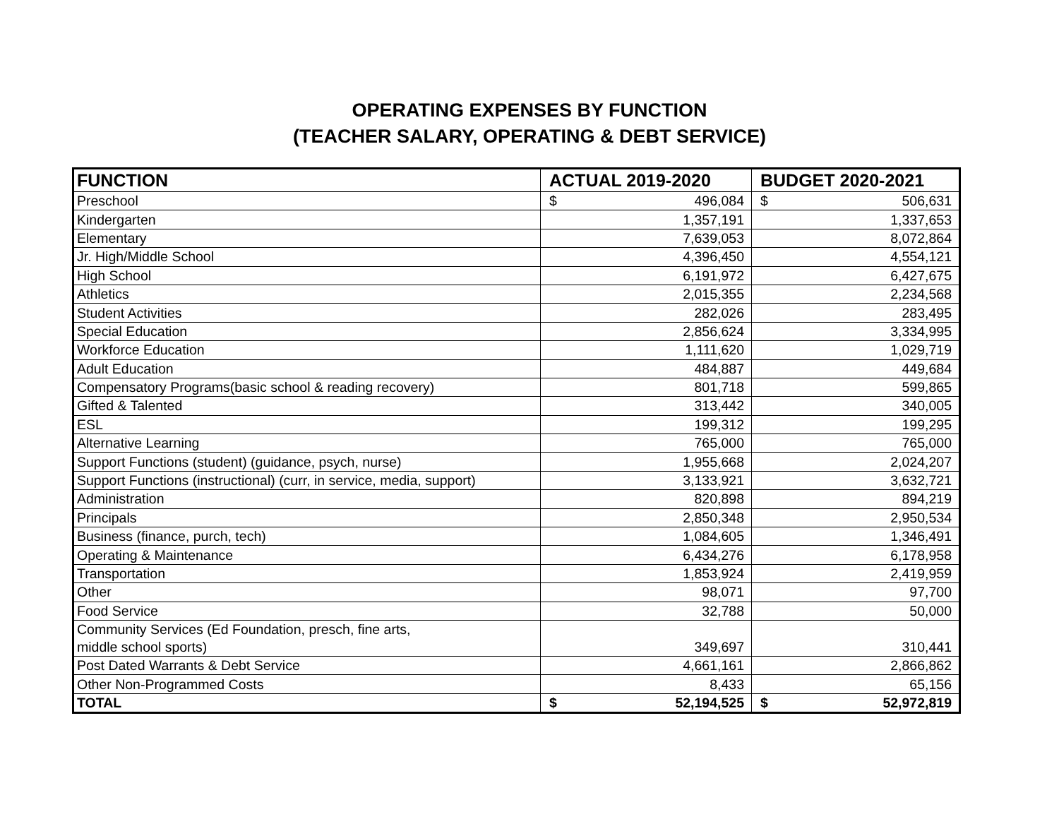OPERATING EXPENSES BY FUNCTION
(TEACHER SALARY, OPERATING & DEBT SERVICE)
| FUNCTION | ACTUAL 2019-2020 | BUDGET 2020-2021 |
| --- | --- | --- |
| Preschool | $ 496,084 | $ 506,631 |
| Kindergarten | 1,357,191 | 1,337,653 |
| Elementary | 7,639,053 | 8,072,864 |
| Jr. High/Middle School | 4,396,450 | 4,554,121 |
| High School | 6,191,972 | 6,427,675 |
| Athletics | 2,015,355 | 2,234,568 |
| Student Activities | 282,026 | 283,495 |
| Special Education | 2,856,624 | 3,334,995 |
| Workforce Education | 1,111,620 | 1,029,719 |
| Adult Education | 484,887 | 449,684 |
| Compensatory Programs(basic school & reading recovery) | 801,718 | 599,865 |
| Gifted & Talented | 313,442 | 340,005 |
| ESL | 199,312 | 199,295 |
| Alternative Learning | 765,000 | 765,000 |
| Support Functions (student) (guidance, psych, nurse) | 1,955,668 | 2,024,207 |
| Support Functions (instructional) (curr, in service, media, support) | 3,133,921 | 3,632,721 |
| Administration | 820,898 | 894,219 |
| Principals | 2,850,348 | 2,950,534 |
| Business (finance, purch, tech) | 1,084,605 | 1,346,491 |
| Operating & Maintenance | 6,434,276 | 6,178,958 |
| Transportation | 1,853,924 | 2,419,959 |
| Other | 98,071 | 97,700 |
| Food Service | 32,788 | 50,000 |
| Community Services (Ed Foundation, presch, fine arts, middle school sports) | 349,697 | 310,441 |
| Post Dated Warrants & Debt Service | 4,661,161 | 2,866,862 |
| Other Non-Programmed Costs | 8,433 | 65,156 |
| TOTAL | $ 52,194,525 | $ 52,972,819 |